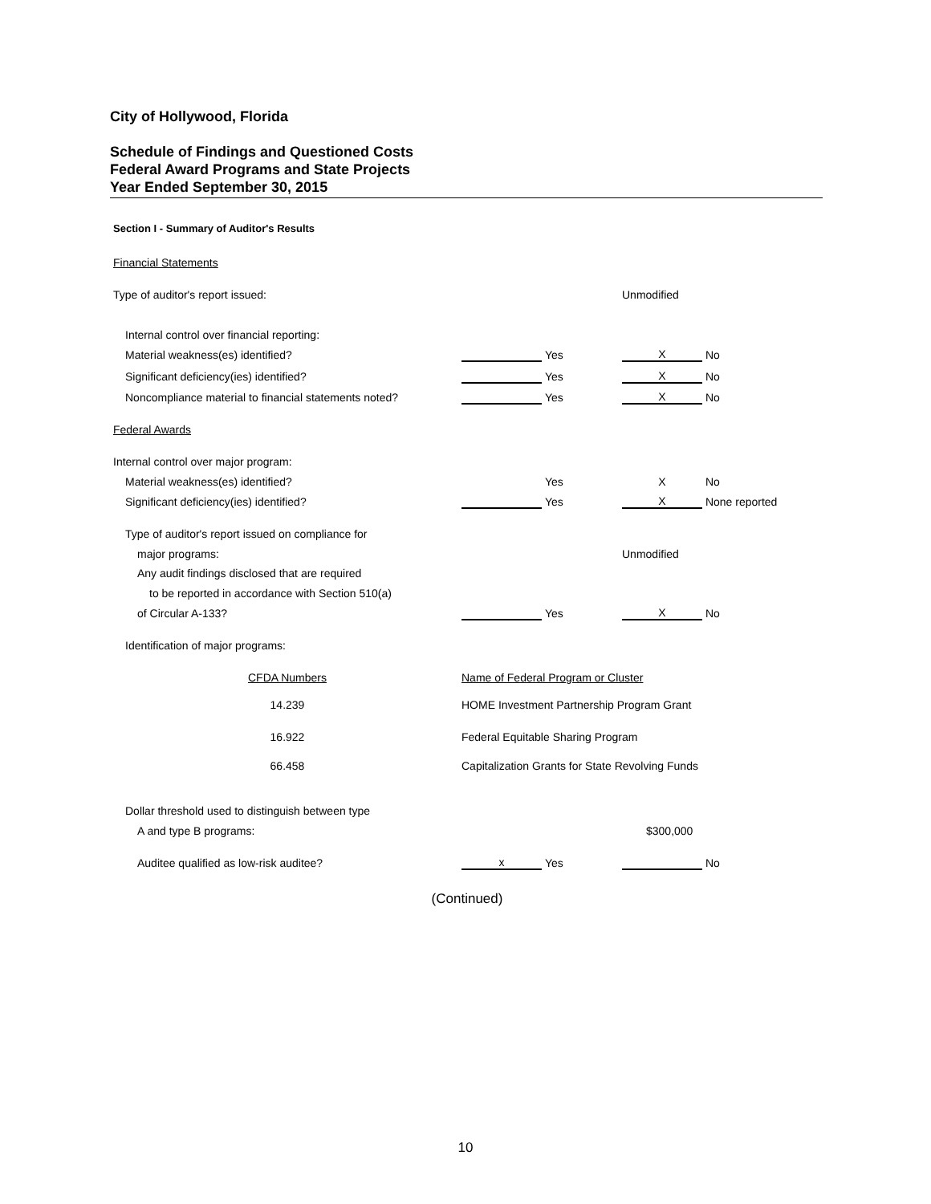City of Hollywood, Florida
Schedule of Findings and Questioned Costs
Federal Award Programs and State Projects
Year Ended September 30, 2015
Section I - Summary of Auditor's Results
| Financial Statements | | | | |
| Type of auditor's report issued: | | | Unmodified | |
| Internal control over financial reporting: | | | | |
| Material weakness(es) identified? | | Yes | X | No |
| Significant deficiency(ies) identified? | | Yes | X | No |
| Noncompliance material to financial statements noted? | | Yes | X | No |
| Federal Awards | | | | |
| Internal control over major program: | | | | |
| Material weakness(es) identified? | | Yes | X | No |
| Significant deficiency(ies) identified? | | Yes | X | None reported |
| Type of auditor's report issued on compliance for | | | | |
| major programs: | | | Unmodified | |
| Any audit findings disclosed that are required | | | | |
| to be reported in accordance with Section 510(a) | | | | |
| of Circular A-133? | | Yes | X | No |
| Identification of major programs: | | | | |
| CFDA Numbers | Name of Federal Program or Cluster | | | |
| 14.239 | HOME Investment Partnership Program Grant | | | |
| 16.922 | Federal Equitable Sharing Program | | | |
| 66.458 | Capitalization Grants for State Revolving Funds | | | |
| Dollar threshold used to distinguish between type | | | | |
| A and type B programs: | | | $300,000 | |
| Auditee qualified as low-risk auditee? | x | Yes | | No |
(Continued)
10